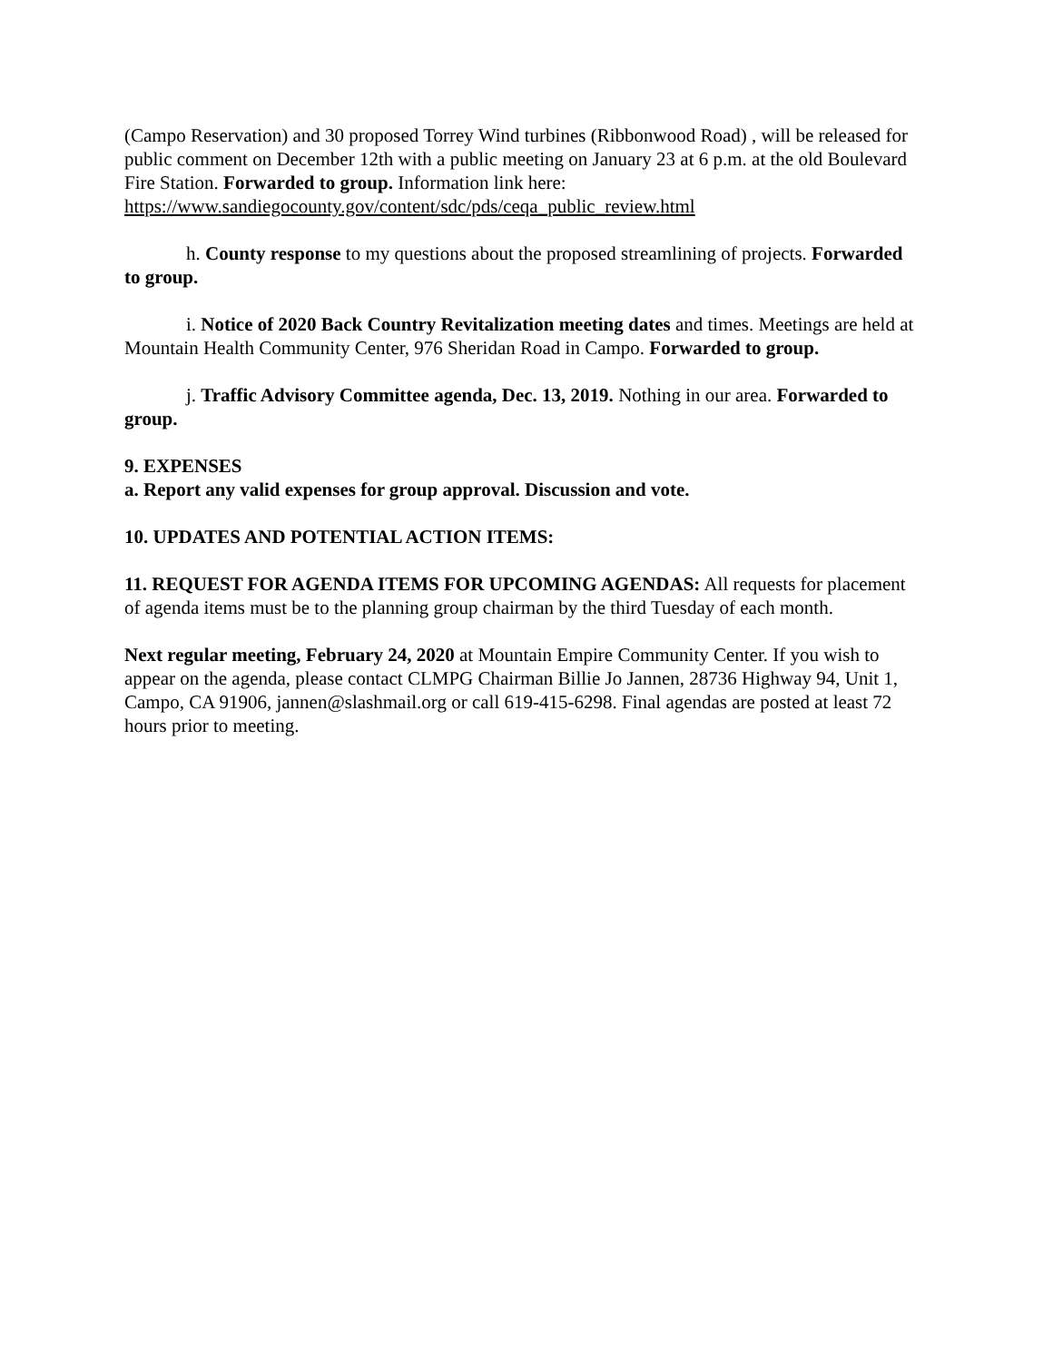(Campo Reservation) and 30 proposed Torrey Wind turbines (Ribbonwood Road) , will be released for public comment on December 12th with a public meeting on January 23 at 6 p.m. at the old Boulevard Fire Station. Forwarded to group. Information link here: https://www.sandiegocounty.gov/content/sdc/pds/ceqa_public_review.html
h. County response to my questions about the proposed streamlining of projects. Forwarded to group.
i. Notice of 2020 Back Country Revitalization meeting dates and times. Meetings are held at Mountain Health Community Center, 976 Sheridan Road in Campo. Forwarded to group.
j. Traffic Advisory Committee agenda, Dec. 13, 2019. Nothing in our area. Forwarded to group.
9. EXPENSES
a. Report any valid expenses for group approval. Discussion and vote.
10. UPDATES AND POTENTIAL ACTION ITEMS:
11. REQUEST FOR AGENDA ITEMS FOR UPCOMING AGENDAS: All requests for placement of agenda items must be to the planning group chairman by the third Tuesday of each month.
Next regular meeting, February 24, 2020 at Mountain Empire Community Center. If you wish to appear on the agenda, please contact CLMPG Chairman Billie Jo Jannen, 28736 Highway 94, Unit 1, Campo, CA 91906, jannen@slashmail.org or call 619-415-6298. Final agendas are posted at least 72 hours prior to meeting.